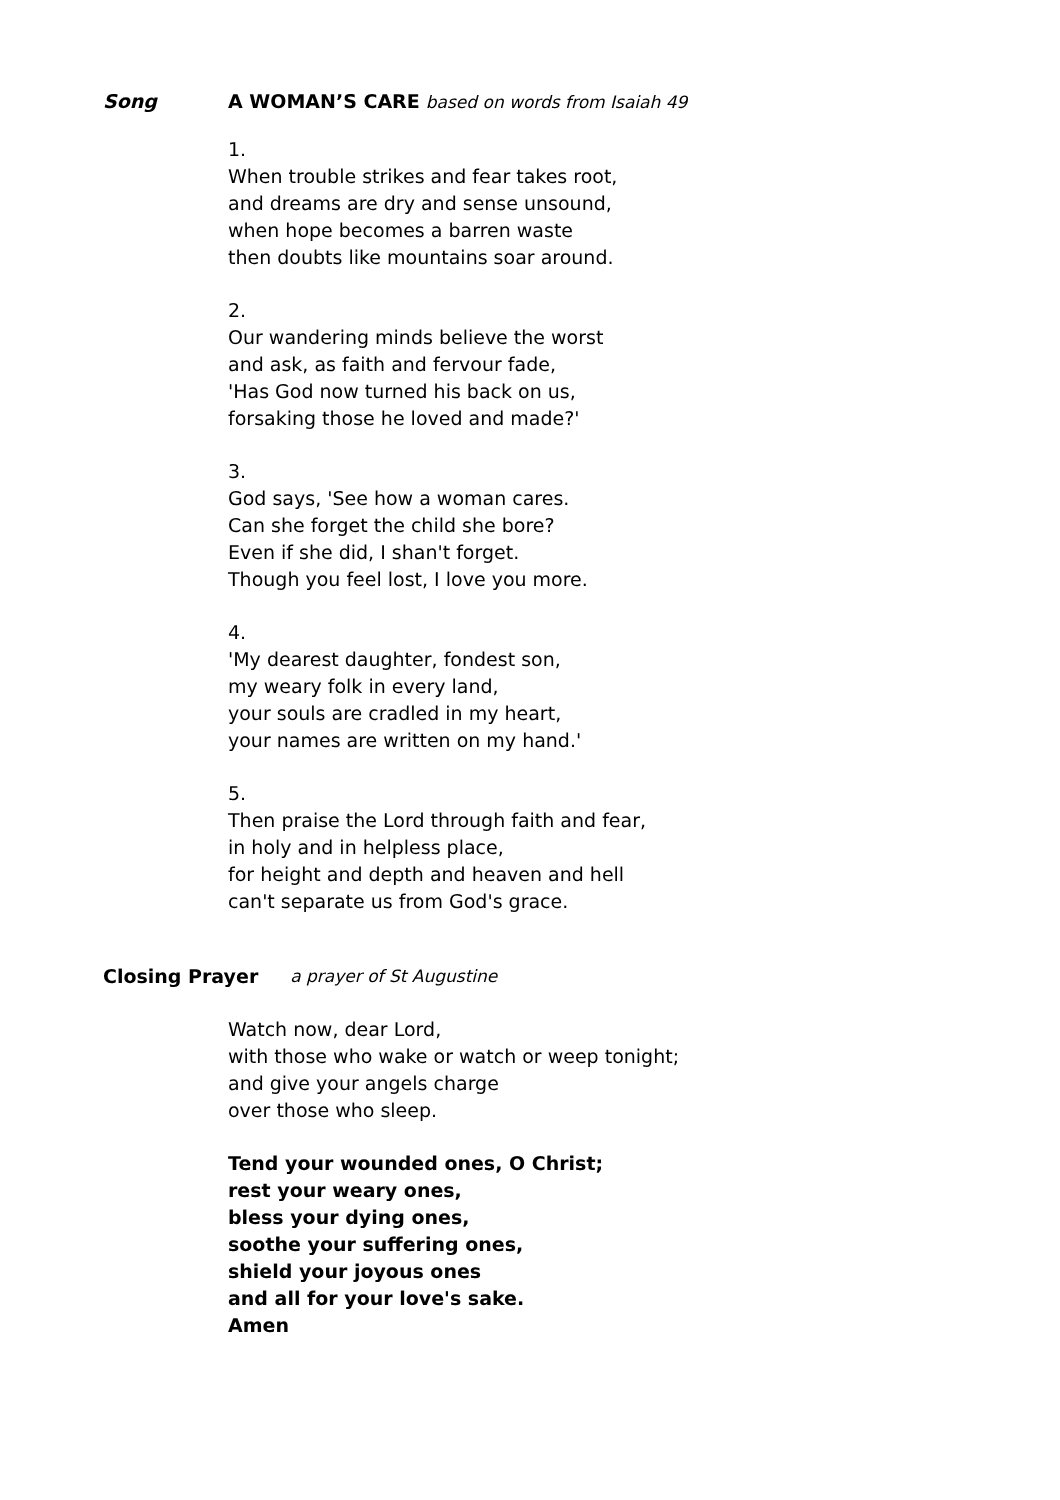Song A WOMAN’S CARE based on words from Isaiah 49
1.
When trouble strikes and fear takes root,
and dreams are dry and sense unsound,
when hope becomes a barren waste
then doubts like mountains soar around.
2.
Our wandering minds believe the worst
and ask, as faith and fervour fade,
'Has God now turned his back on us,
forsaking those he loved and made?'
3.
God says, 'See how a woman cares.
Can she forget the child she bore?
Even if she did, I shan't forget.
Though you feel lost, I love you more.
4.
'My dearest daughter, fondest son,
my weary folk in every land,
your souls are cradled in my heart,
your names are written on my hand.'
5.
Then praise the Lord through faith and fear,
in holy and in helpless place,
for height and depth and heaven and hell
can't separate us from God's grace.
Closing Prayer a prayer of St Augustine
Watch now, dear Lord,
with those who wake or watch or weep tonight;
and give your angels charge
over those who sleep.
Tend your wounded ones, O Christ;
rest your weary ones,
bless your dying ones,
soothe your suffering ones,
shield your joyous ones
and all for your love's sake.
Amen